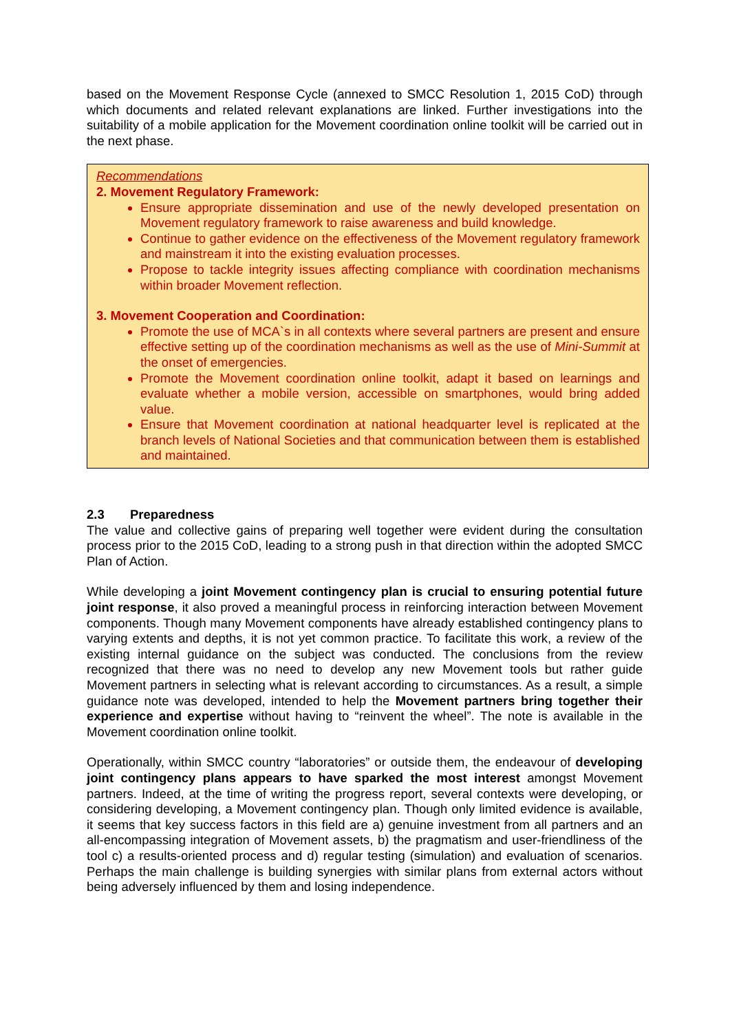based on the Movement Response Cycle (annexed to SMCC Resolution 1, 2015 CoD) through which documents and related relevant explanations are linked. Further investigations into the suitability of a mobile application for the Movement coordination online toolkit will be carried out in the next phase.
Recommendations
2. Movement Regulatory Framework:
Ensure appropriate dissemination and use of the newly developed presentation on Movement regulatory framework to raise awareness and build knowledge.
Continue to gather evidence on the effectiveness of the Movement regulatory framework and mainstream it into the existing evaluation processes.
Propose to tackle integrity issues affecting compliance with coordination mechanisms within broader Movement reflection.
3. Movement Cooperation and Coordination:
Promote the use of MCA`s in all contexts where several partners are present and ensure effective setting up of the coordination mechanisms as well as the use of Mini-Summit at the onset of emergencies.
Promote the Movement coordination online toolkit, adapt it based on learnings and evaluate whether a mobile version, accessible on smartphones, would bring added value.
Ensure that Movement coordination at national headquarter level is replicated at the branch levels of National Societies and that communication between them is established and maintained.
2.3 Preparedness
The value and collective gains of preparing well together were evident during the consultation process prior to the 2015 CoD, leading to a strong push in that direction within the adopted SMCC Plan of Action.
While developing a joint Movement contingency plan is crucial to ensuring potential future joint response, it also proved a meaningful process in reinforcing interaction between Movement components. Though many Movement components have already established contingency plans to varying extents and depths, it is not yet common practice. To facilitate this work, a review of the existing internal guidance on the subject was conducted. The conclusions from the review recognized that there was no need to develop any new Movement tools but rather guide Movement partners in selecting what is relevant according to circumstances. As a result, a simple guidance note was developed, intended to help the Movement partners bring together their experience and expertise without having to “reinvent the wheel”. The note is available in the Movement coordination online toolkit.
Operationally, within SMCC country “laboratories” or outside them, the endeavour of developing joint contingency plans appears to have sparked the most interest amongst Movement partners. Indeed, at the time of writing the progress report, several contexts were developing, or considering developing, a Movement contingency plan. Though only limited evidence is available, it seems that key success factors in this field are a) genuine investment from all partners and an all-encompassing integration of Movement assets, b) the pragmatism and user-friendliness of the tool c) a results-oriented process and d) regular testing (simulation) and evaluation of scenarios. Perhaps the main challenge is building synergies with similar plans from external actors without being adversely influenced by them and losing independence.